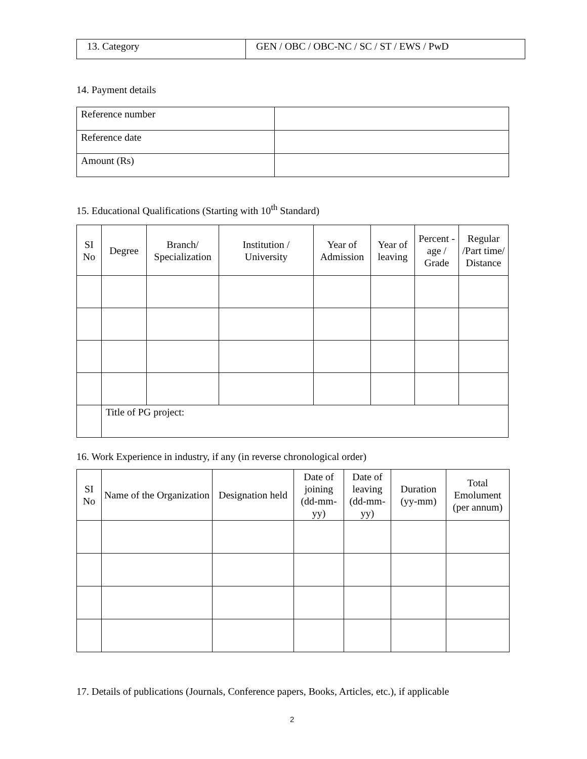| 13. Category | GEN / OBC / OBC-NC / SC / ST / EWS / PwD |
14. Payment details
| Reference number | |
| Reference date | |
| Amount (Rs) | |
15. Educational Qualifications (Starting with 10<sup>th</sup> Standard)
| SI No | Degree | Branch/ Specialization | Institution / University | Year of Admission | Year of leaving | Percent -age / Grade | Regular /Part time/ Distance |
| --- | --- | --- | --- | --- | --- | --- | --- |
| | Title of PG project: | | | | | | |
16. Work Experience in industry, if any (in reverse chronological order)
| SI No | Name of the Organization | Designation held | Date of joining (dd-mm-yy) | Date of leaving (dd-mm-yy) | Duration (yy-mm) | Total Emolument (per annum) |
| --- | --- | --- | --- | --- | --- | --- |
17. Details of publications (Journals, Conference papers, Books, Articles, etc.), if applicable
2